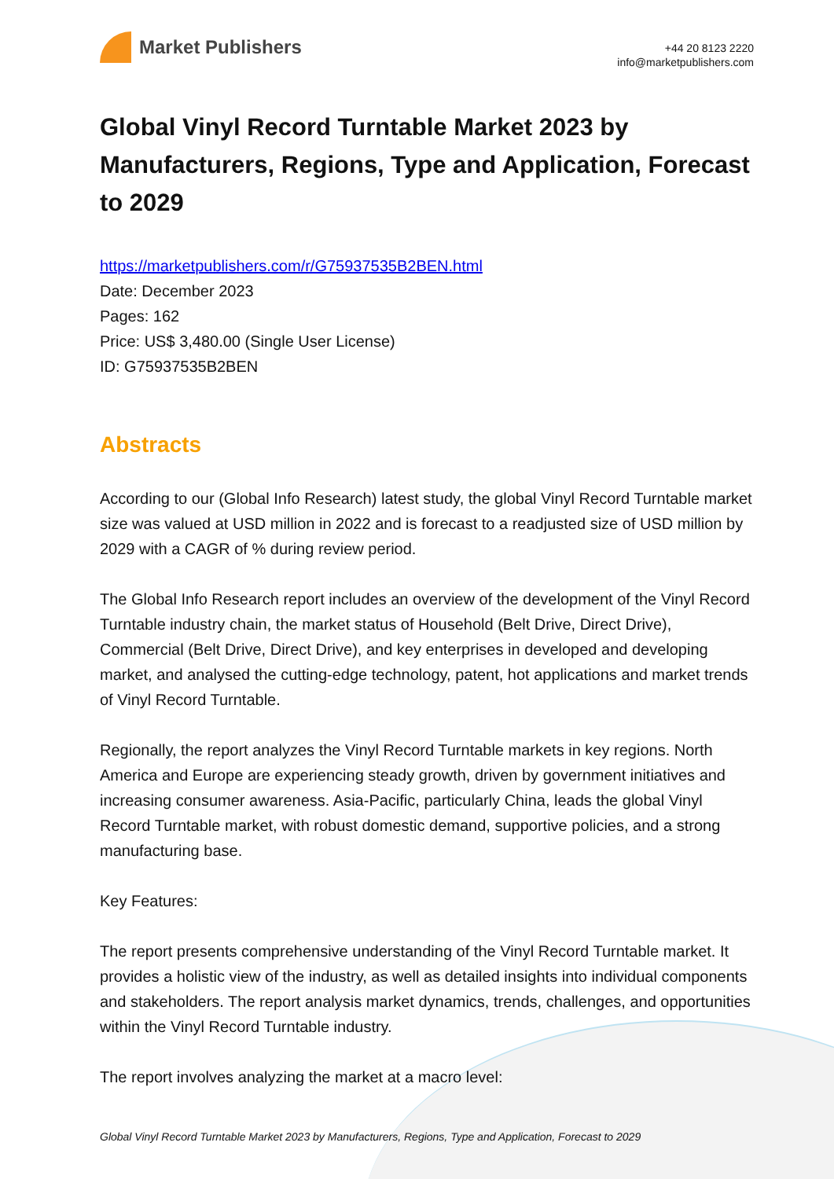Market Publishers
+44 20 8123 2220
info@marketpublishers.com
Global Vinyl Record Turntable Market 2023 by Manufacturers, Regions, Type and Application, Forecast to 2029
https://marketpublishers.com/r/G75937535B2BEN.html
Date: December 2023
Pages: 162
Price: US$ 3,480.00 (Single User License)
ID: G75937535B2BEN
Abstracts
According to our (Global Info Research) latest study, the global Vinyl Record Turntable market size was valued at USD million in 2022 and is forecast to a readjusted size of USD million by 2029 with a CAGR of % during review period.
The Global Info Research report includes an overview of the development of the Vinyl Record Turntable industry chain, the market status of Household (Belt Drive, Direct Drive), Commercial (Belt Drive, Direct Drive), and key enterprises in developed and developing market, and analysed the cutting-edge technology, patent, hot applications and market trends of Vinyl Record Turntable.
Regionally, the report analyzes the Vinyl Record Turntable markets in key regions. North America and Europe are experiencing steady growth, driven by government initiatives and increasing consumer awareness. Asia-Pacific, particularly China, leads the global Vinyl Record Turntable market, with robust domestic demand, supportive policies, and a strong manufacturing base.
Key Features:
The report presents comprehensive understanding of the Vinyl Record Turntable market. It provides a holistic view of the industry, as well as detailed insights into individual components and stakeholders. The report analysis market dynamics, trends, challenges, and opportunities within the Vinyl Record Turntable industry.
The report involves analyzing the market at a macro level:
Global Vinyl Record Turntable Market 2023 by Manufacturers, Regions, Type and Application, Forecast to 2029